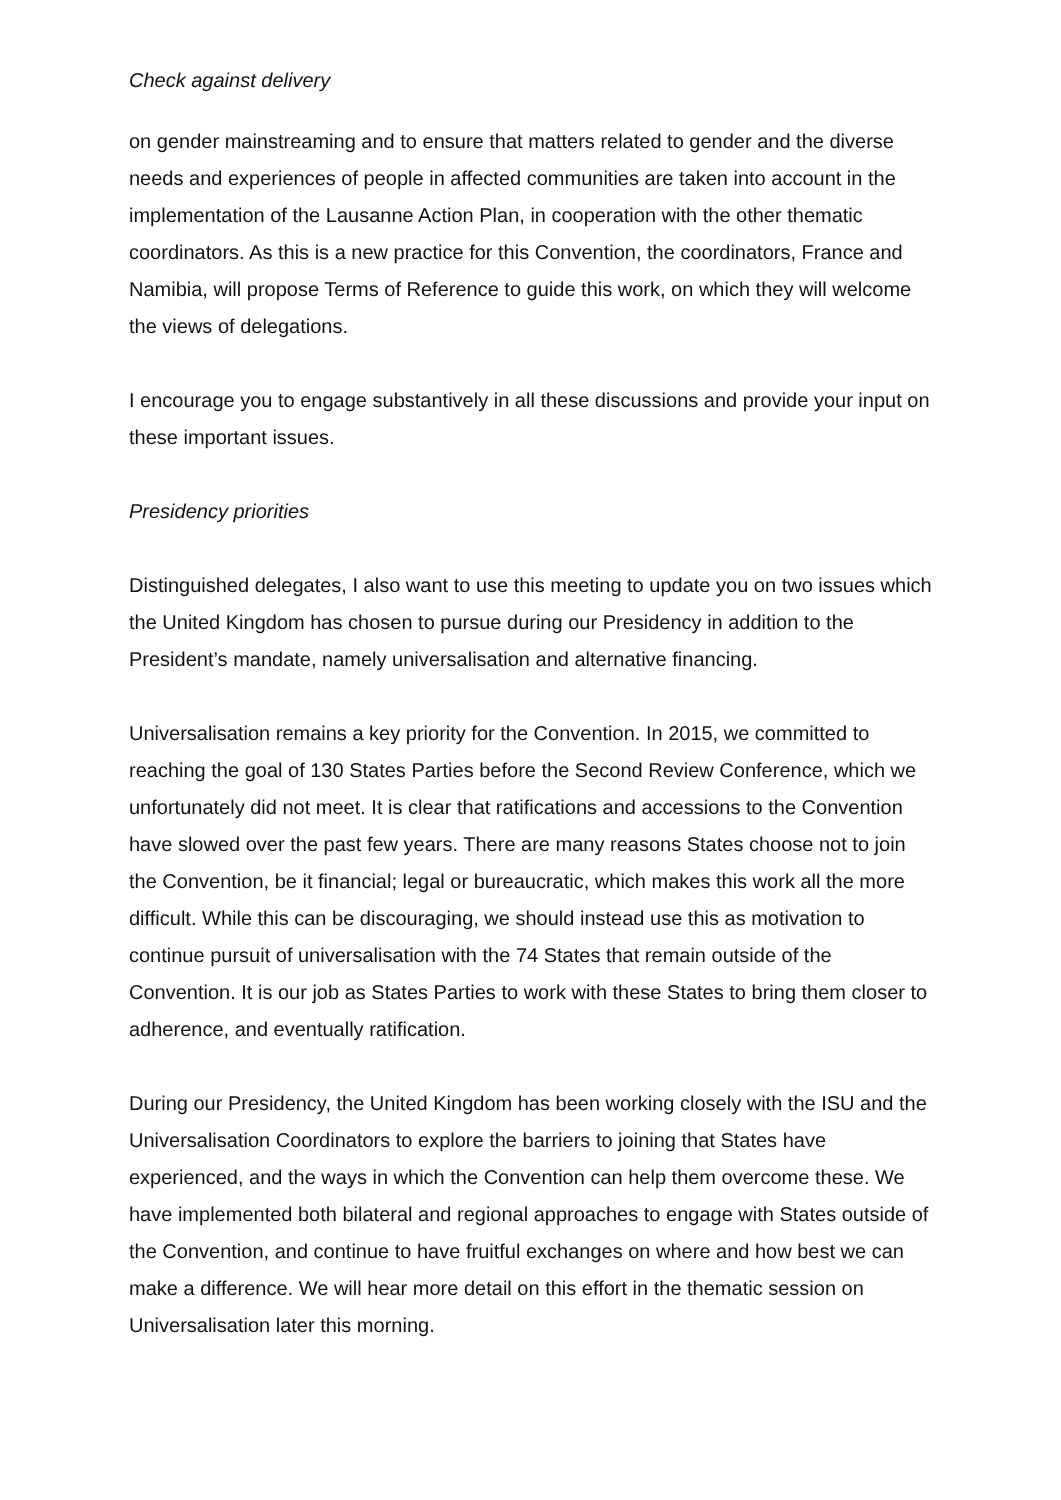Check against delivery
on gender mainstreaming and to ensure that matters related to gender and the diverse needs and experiences of people in affected communities are taken into account in the implementation of the Lausanne Action Plan, in cooperation with the other thematic coordinators. As this is a new practice for this Convention, the coordinators, France and Namibia, will propose Terms of Reference to guide this work, on which they will welcome the views of delegations.
I encourage you to engage substantively in all these discussions and provide your input on these important issues.
Presidency priorities
Distinguished delegates, I also want to use this meeting to update you on two issues which the United Kingdom has chosen to pursue during our Presidency in addition to the President’s mandate, namely universalisation and alternative financing.
Universalisation remains a key priority for the Convention. In 2015, we committed to reaching the goal of 130 States Parties before the Second Review Conference, which we unfortunately did not meet. It is clear that ratifications and accessions to the Convention have slowed over the past few years. There are many reasons States choose not to join the Convention, be it financial; legal or bureaucratic, which makes this work all the more difficult. While this can be discouraging, we should instead use this as motivation to continue pursuit of universalisation with the 74 States that remain outside of the Convention. It is our job as States Parties to work with these States to bring them closer to adherence, and eventually ratification.
During our Presidency, the United Kingdom has been working closely with the ISU and the Universalisation Coordinators to explore the barriers to joining that States have experienced, and the ways in which the Convention can help them overcome these. We have implemented both bilateral and regional approaches to engage with States outside of the Convention, and continue to have fruitful exchanges on where and how best we can make a difference. We will hear more detail on this effort in the thematic session on Universalisation later this morning.